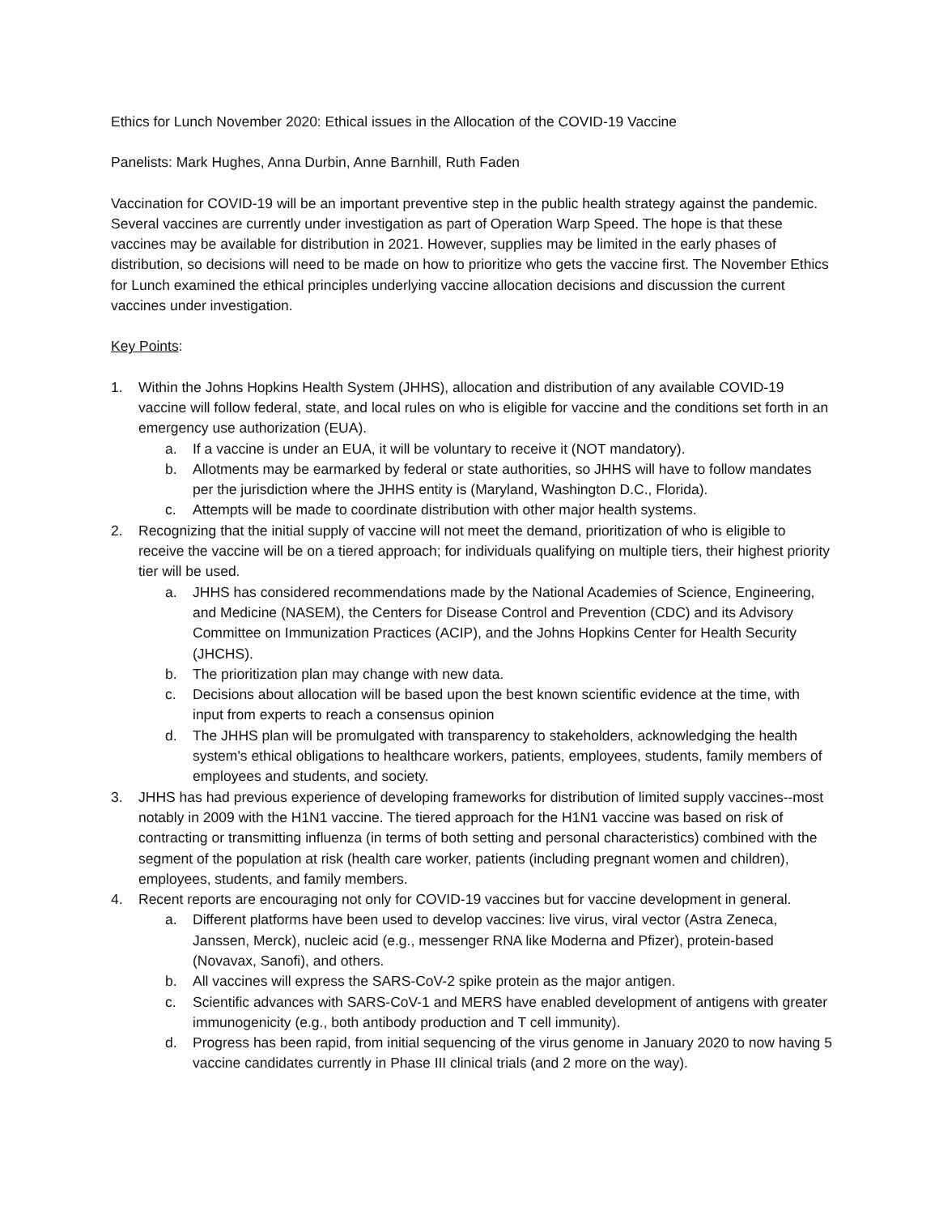Ethics for Lunch November 2020: Ethical issues in the Allocation of the COVID-19 Vaccine
Panelists: Mark Hughes, Anna Durbin, Anne Barnhill, Ruth Faden
Vaccination for COVID-19 will be an important preventive step in the public health strategy against the pandemic. Several vaccines are currently under investigation as part of Operation Warp Speed. The hope is that these vaccines may be available for distribution in 2021. However, supplies may be limited in the early phases of distribution, so decisions will need to be made on how to prioritize who gets the vaccine first. The November Ethics for Lunch examined the ethical principles underlying vaccine allocation decisions and discussion the current vaccines under investigation.
Key Points:
1. Within the Johns Hopkins Health System (JHHS), allocation and distribution of any available COVID-19 vaccine will follow federal, state, and local rules on who is eligible for vaccine and the conditions set forth in an emergency use authorization (EUA).
a. If a vaccine is under an EUA, it will be voluntary to receive it (NOT mandatory).
b. Allotments may be earmarked by federal or state authorities, so JHHS will have to follow mandates per the jurisdiction where the JHHS entity is (Maryland, Washington D.C., Florida).
c. Attempts will be made to coordinate distribution with other major health systems.
2. Recognizing that the initial supply of vaccine will not meet the demand, prioritization of who is eligible to receive the vaccine will be on a tiered approach; for individuals qualifying on multiple tiers, their highest priority tier will be used.
a. JHHS has considered recommendations made by the National Academies of Science, Engineering, and Medicine (NASEM), the Centers for Disease Control and Prevention (CDC) and its Advisory Committee on Immunization Practices (ACIP), and the Johns Hopkins Center for Health Security (JHCHS).
b. The prioritization plan may change with new data.
c. Decisions about allocation will be based upon the best known scientific evidence at the time, with input from experts to reach a consensus opinion
d. The JHHS plan will be promulgated with transparency to stakeholders, acknowledging the health system's ethical obligations to healthcare workers, patients, employees, students, family members of employees and students, and society.
3. JHHS has had previous experience of developing frameworks for distribution of limited supply vaccines--most notably in 2009 with the H1N1 vaccine. The tiered approach for the H1N1 vaccine was based on risk of contracting or transmitting influenza (in terms of both setting and personal characteristics) combined with the segment of the population at risk (health care worker, patients (including pregnant women and children), employees, students, and family members.
4. Recent reports are encouraging not only for COVID-19 vaccines but for vaccine development in general.
a. Different platforms have been used to develop vaccines: live virus, viral vector (Astra Zeneca, Janssen, Merck), nucleic acid (e.g., messenger RNA like Moderna and Pfizer), protein-based (Novavax, Sanofi), and others.
b. All vaccines will express the SARS-CoV-2 spike protein as the major antigen.
c. Scientific advances with SARS-CoV-1 and MERS have enabled development of antigens with greater immunogenicity (e.g., both antibody production and T cell immunity).
d. Progress has been rapid, from initial sequencing of the virus genome in January 2020 to now having 5 vaccine candidates currently in Phase III clinical trials (and 2 more on the way).